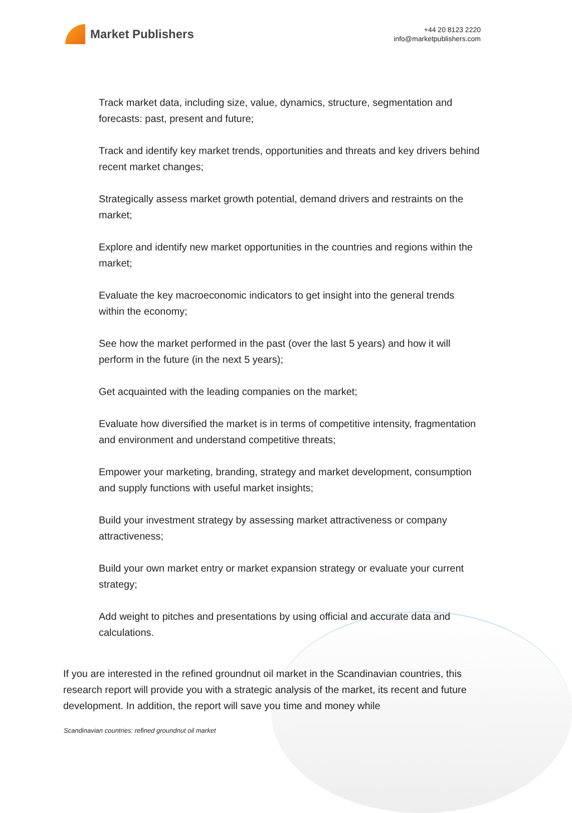Market Publishers
+44 20 8123 2220
info@marketpublishers.com
Track market data, including size, value, dynamics, structure, segmentation and forecasts: past, present and future;
Track and identify key market trends, opportunities and threats and key drivers behind recent market changes;
Strategically assess market growth potential, demand drivers and restraints on the market;
Explore and identify new market opportunities in the countries and regions within the market;
Evaluate the key macroeconomic indicators to get insight into the general trends within the economy;
See how the market performed in the past (over the last 5 years) and how it will perform in the future (in the next 5 years);
Get acquainted with the leading companies on the market;
Evaluate how diversified the market is in terms of competitive intensity, fragmentation and environment and understand competitive threats;
Empower your marketing, branding, strategy and market development, consumption and supply functions with useful market insights;
Build your investment strategy by assessing market attractiveness or company attractiveness;
Build your own market entry or market expansion strategy or evaluate your current strategy;
Add weight to pitches and presentations by using official and accurate data and calculations.
If you are interested in the refined groundnut oil market in the Scandinavian countries, this research report will provide you with a strategic analysis of the market, its recent and future development. In addition, the report will save you time and money while
Scandinavian countries: refined groundnut oil market